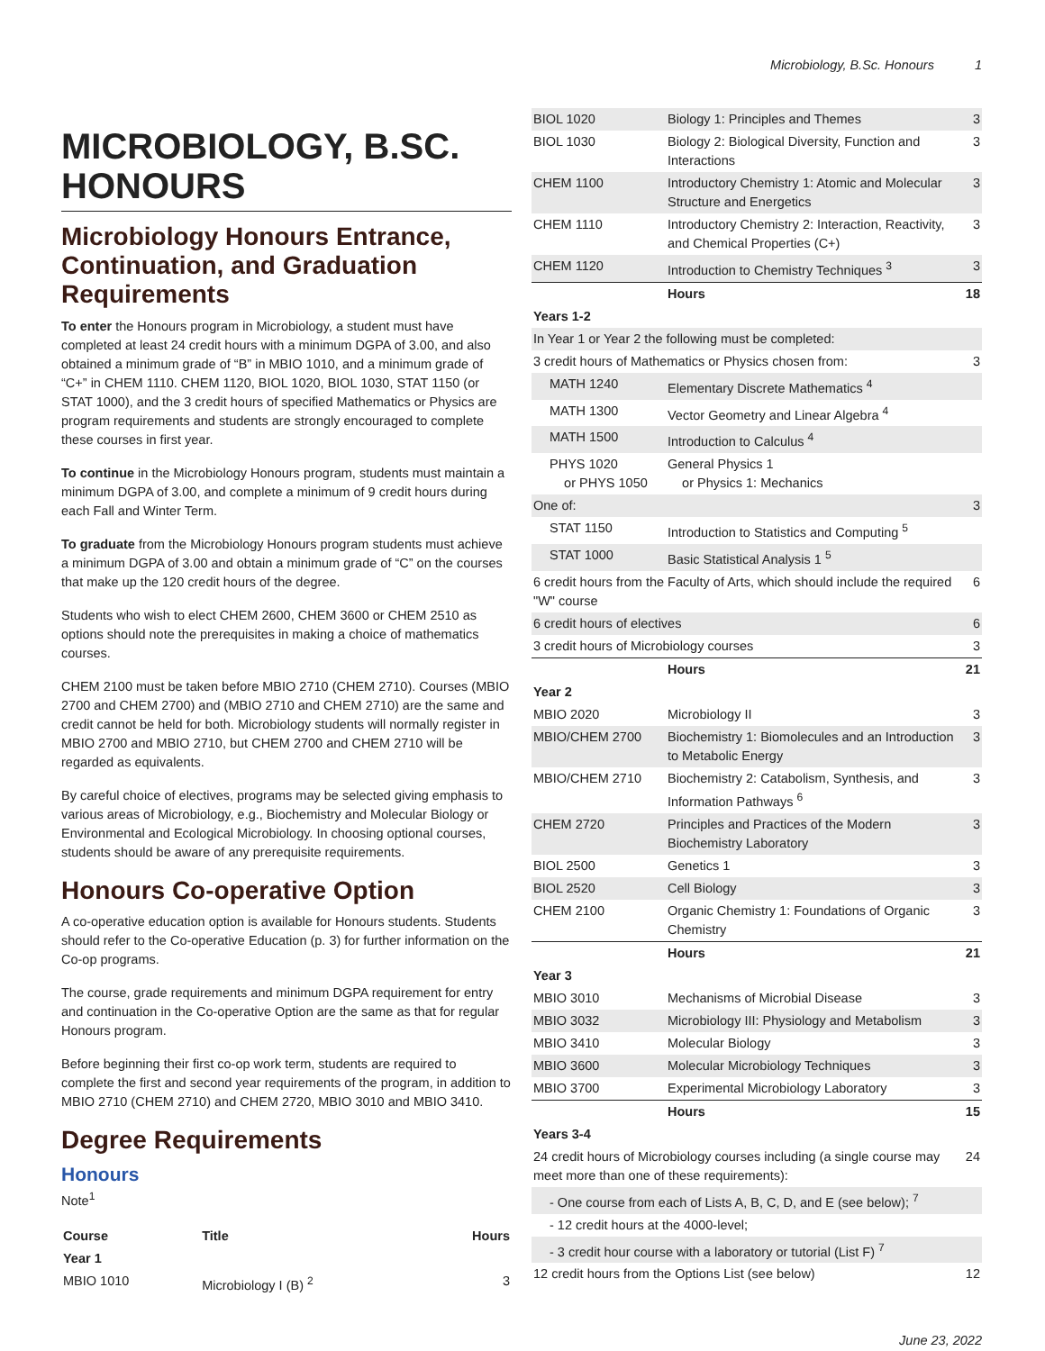Microbiology, B.Sc. Honours 1
MICROBIOLOGY, B.SC. HONOURS
Microbiology Honours Entrance, Continuation, and Graduation Requirements
To enter the Honours program in Microbiology, a student must have completed at least 24 credit hours with a minimum DGPA of 3.00, and also obtained a minimum grade of “B” in MBIO 1010, and a minimum grade of “C+” in CHEM 1110. CHEM 1120, BIOL 1020, BIOL 1030, STAT 1150 (or STAT 1000), and the 3 credit hours of specified Mathematics or Physics are program requirements and students are strongly encouraged to complete these courses in first year.
To continue in the Microbiology Honours program, students must maintain a minimum DGPA of 3.00, and complete a minimum of 9 credit hours during each Fall and Winter Term.
To graduate from the Microbiology Honours program students must achieve a minimum DGPA of 3.00 and obtain a minimum grade of “C” on the courses that make up the 120 credit hours of the degree.
Students who wish to elect CHEM 2600, CHEM 3600 or CHEM 2510 as options should note the prerequisites in making a choice of mathematics courses.
CHEM 2100 must be taken before MBIO 2710 (CHEM 2710). Courses (MBIO 2700 and CHEM 2700) and (MBIO 2710 and CHEM 2710) are the same and credit cannot be held for both. Microbiology students will normally register in MBIO 2700 and MBIO 2710, but CHEM 2700 and CHEM 2710 will be regarded as equivalents.
By careful choice of electives, programs may be selected giving emphasis to various areas of Microbiology, e.g., Biochemistry and Molecular Biology or Environmental and Ecological Microbiology. In choosing optional courses, students should be aware of any prerequisite requirements.
Honours Co-operative Option
A co-operative education option is available for Honours students. Students should refer to the Co-operative Education (p. 3) for further information on the Co-op programs.
The course, grade requirements and minimum DGPA requirement for entry and continuation in the Co-operative Option are the same as that for regular Honours program.
Before beginning their first co-op work term, students are required to complete the first and second year requirements of the program, in addition to MBIO 2710 (CHEM 2710) and CHEM 2720, MBIO 3010 and MBIO 3410.
Degree Requirements
Honours
Note<sup>1</sup>
| Course | Title | Hours |
| --- | --- | --- |
| Year 1 | | |
| MBIO 1010 | Microbiology I (B) <sup>2</sup> | 3 |
| BIOL 1020 | Biology 1: Principles and Themes | 3 |
| BIOL 1030 | Biology 2: Biological Diversity, Function and Interactions | 3 |
| CHEM 1100 | Introductory Chemistry 1: Atomic and Molecular Structure and Energetics | 3 |
| CHEM 1110 | Introductory Chemistry 2: Interaction, Reactivity, and Chemical Properties (C+) | 3 |
| CHEM 1120 | Introduction to Chemistry Techniques <sup>3</sup> | 3 |
| | Hours | 18 |
| Years 1-2 | | |
| In Year 1 or Year 2 the following must be completed: | | |
| 3 credit hours of Mathematics or Physics chosen from: | | 3 |
| MATH 1240 | Elementary Discrete Mathematics <sup>4</sup> | |
| MATH 1300 | Vector Geometry and Linear Algebra <sup>4</sup> | |
| MATH 1500 | Introduction to Calculus <sup>4</sup> | |
| PHYS 1020 or PHYS 1050 | General Physics 1 or Physics 1: Mechanics | |
| One of: | | 3 |
| STAT 1150 | Introduction to Statistics and Computing <sup>5</sup> | |
| STAT 1000 | Basic Statistical Analysis 1 <sup>5</sup> | |
| 6 credit hours from the Faculty of Arts, which should include the required "W" course | | 6 |
| 6 credit hours of electives | | 6 |
| 3 credit hours of Microbiology courses | | 3 |
| | Hours | 21 |
| Year 2 | | |
| MBIO 2020 | Microbiology II | 3 |
| MBIO/CHEM 2700 | Biochemistry 1: Biomolecules and an Introduction to Metabolic Energy | 3 |
| MBIO/CHEM 2710 | Biochemistry 2: Catabolism, Synthesis, and Information Pathways <sup>6</sup> | 3 |
| CHEM 2720 | Principles and Practices of the Modern Biochemistry Laboratory | 3 |
| BIOL 2500 | Genetics 1 | 3 |
| BIOL 2520 | Cell Biology | 3 |
| CHEM 2100 | Organic Chemistry 1: Foundations of Organic Chemistry | 3 |
| | Hours | 21 |
| Year 3 | | |
| MBIO 3010 | Mechanisms of Microbial Disease | 3 |
| MBIO 3032 | Microbiology III: Physiology and Metabolism | 3 |
| MBIO 3410 | Molecular Biology | 3 |
| MBIO 3600 | Molecular Microbiology Techniques | 3 |
| MBIO 3700 | Experimental Microbiology Laboratory | 3 |
| | Hours | 15 |
| Years 3-4 | | |
| 24 credit hours of Microbiology courses including (a single course may meet more than one of these requirements): | | 24 |
| - One course from each of Lists A, B, C, D, and E (see below); <sup>7</sup> | | |
| - 12 credit hours at the 4000-level; | | |
| - 3 credit hour course with a laboratory or tutorial (List F) <sup>7</sup> | | |
| 12 credit hours from the Options List (see below) | | 12 |
June 23, 2022